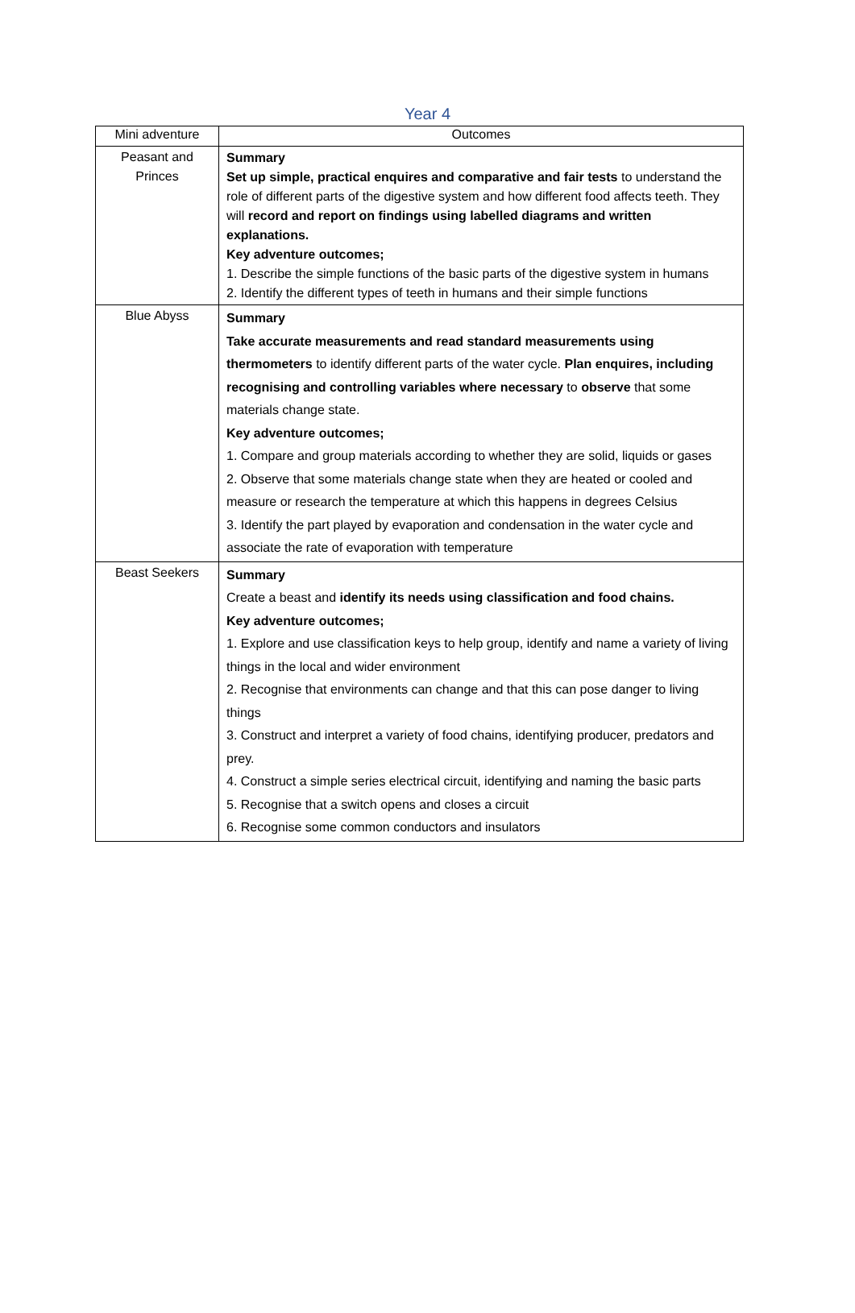Year 4
| Mini adventure | Outcomes |
| --- | --- |
| Peasant and Princes | Summary Set up simple, practical enquires and comparative and fair tests to understand the role of different parts of the digestive system and how different food affects teeth. They will record and report on findings using labelled diagrams and written explanations. Key adventure outcomes; 1. Describe the simple functions of the basic parts of the digestive system in humans 2. Identify the different types of teeth in humans and their simple functions |
| Blue Abyss | Summary Take accurate measurements and read standard measurements using thermometers to identify different parts of the water cycle. Plan enquires, including recognising and controlling variables where necessary to observe that some materials change state. Key adventure outcomes; 1. Compare and group materials according to whether they are solid, liquids or gases 2. Observe that some materials change state when they are heated or cooled and measure or research the temperature at which this happens in degrees Celsius 3. Identify the part played by evaporation and condensation in the water cycle and associate the rate of evaporation with temperature |
| Beast Seekers | Summary Create a beast and identify its needs using classification and food chains. Key adventure outcomes; 1. Explore and use classification keys to help group, identify and name a variety of living things in the local and wider environment 2. Recognise that environments can change and that this can pose danger to living things 3. Construct and interpret a variety of food chains, identifying producer, predators and prey. 4. Construct a simple series electrical circuit, identifying and naming the basic parts 5. Recognise that a switch opens and closes a circuit 6. Recognise some common conductors and insulators |